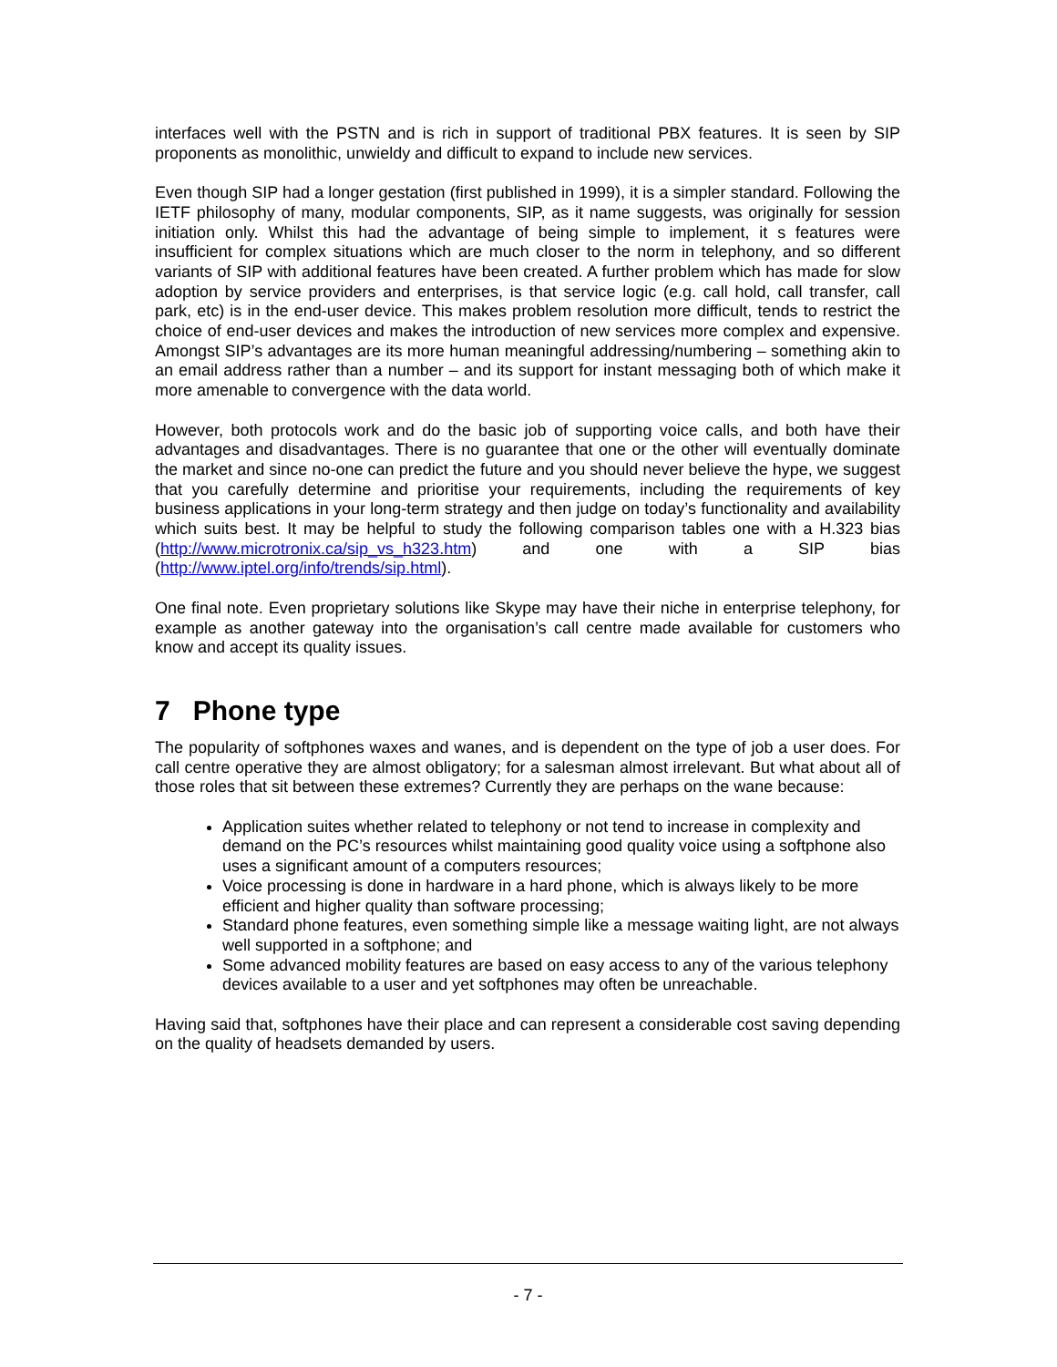interfaces well with the PSTN and is rich in support of traditional PBX features. It is seen by SIP proponents as monolithic, unwieldy and difficult to expand to include new services.
Even though SIP had a longer gestation (first published in 1999), it is a simpler standard. Following the IETF philosophy of many, modular components, SIP, as it name suggests, was originally for session initiation only. Whilst this had the advantage of being simple to implement, it s features were insufficient for complex situations which are much closer to the norm in telephony, and so different variants of SIP with additional features have been created. A further problem which has made for slow adoption by service providers and enterprises, is that service logic (e.g. call hold, call transfer, call park, etc) is in the end-user device. This makes problem resolution more difficult, tends to restrict the choice of end-user devices and makes the introduction of new services more complex and expensive. Amongst SIP’s advantages are its more human meaningful addressing/numbering – something akin to an email address rather than a number – and its support for instant messaging both of which make it more amenable to convergence with the data world.
However, both protocols work and do the basic job of supporting voice calls, and both have their advantages and disadvantages. There is no guarantee that one or the other will eventually dominate the market and since no-one can predict the future and you should never believe the hype, we suggest that you carefully determine and prioritise your requirements, including the requirements of key business applications in your long-term strategy and then judge on today’s functionality and availability which suits best. It may be helpful to study the following comparison tables one with a H.323 bias (http://www.microtronix.ca/sip_vs_h323.htm) and one with a SIP bias (http://www.iptel.org/info/trends/sip.html).
One final note. Even proprietary solutions like Skype may have their niche in enterprise telephony, for example as another gateway into the organisation’s call centre made available for customers who know and accept its quality issues.
7 Phone type
The popularity of softphones waxes and wanes, and is dependent on the type of job a user does. For call centre operative they are almost obligatory; for a salesman almost irrelevant. But what about all of those roles that sit between these extremes? Currently they are perhaps on the wane because:
Application suites whether related to telephony or not tend to increase in complexity and demand on the PC’s resources whilst maintaining good quality voice using a softphone also uses a significant amount of a computers resources;
Voice processing is done in hardware in a hard phone, which is always likely to be more efficient and higher quality than software processing;
Standard phone features, even something simple like a message waiting light, are not always well supported in a softphone; and
Some advanced mobility features are based on easy access to any of the various telephony devices available to a user and yet softphones may often be unreachable.
Having said that, softphones have their place and can represent a considerable cost saving depending on the quality of headsets demanded by users.
- 7 -